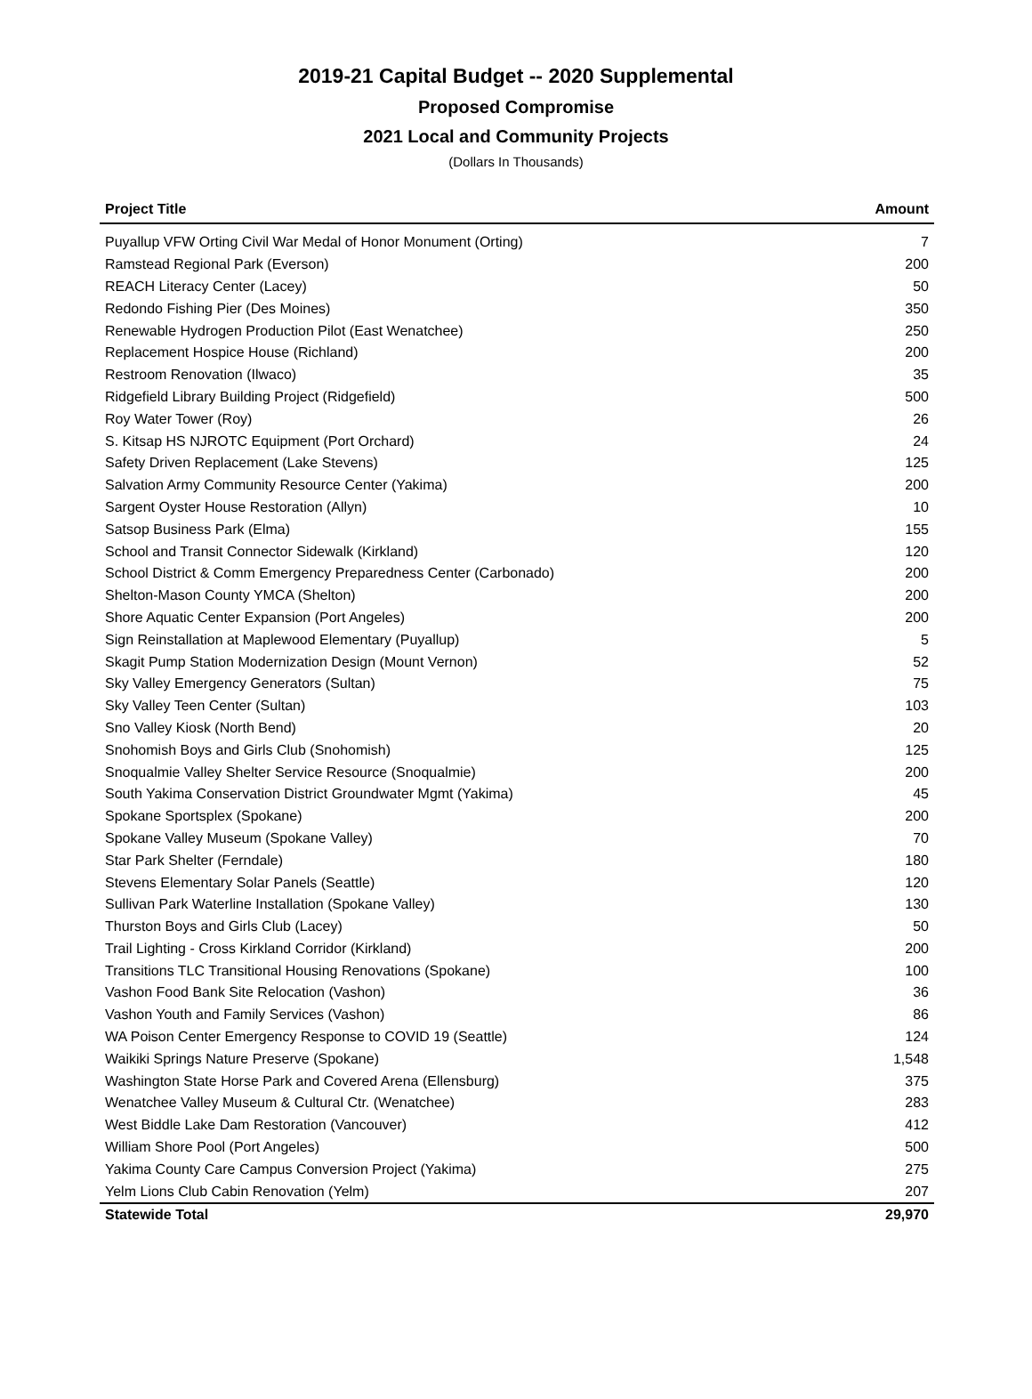2019-21 Capital Budget -- 2020 Supplemental
Proposed Compromise
2021 Local and Community Projects
(Dollars In Thousands)
| Project Title | Amount |
| --- | --- |
| Puyallup VFW Orting Civil War Medal of Honor Monument (Orting) | 7 |
| Ramstead Regional Park (Everson) | 200 |
| REACH Literacy Center (Lacey) | 50 |
| Redondo Fishing Pier (Des Moines) | 350 |
| Renewable Hydrogen Production Pilot (East Wenatchee) | 250 |
| Replacement Hospice House (Richland) | 200 |
| Restroom Renovation (Ilwaco) | 35 |
| Ridgefield Library Building Project (Ridgefield) | 500 |
| Roy Water Tower (Roy) | 26 |
| S. Kitsap HS NJROTC Equipment (Port Orchard) | 24 |
| Safety Driven Replacement (Lake Stevens) | 125 |
| Salvation Army Community Resource Center (Yakima) | 200 |
| Sargent Oyster House Restoration (Allyn) | 10 |
| Satsop Business Park (Elma) | 155 |
| School and Transit Connector Sidewalk (Kirkland) | 120 |
| School District & Comm Emergency Preparedness Center (Carbonado) | 200 |
| Shelton-Mason County YMCA (Shelton) | 200 |
| Shore Aquatic Center Expansion (Port Angeles) | 200 |
| Sign Reinstallation at Maplewood Elementary (Puyallup) | 5 |
| Skagit Pump Station Modernization Design (Mount Vernon) | 52 |
| Sky Valley Emergency Generators (Sultan) | 75 |
| Sky Valley Teen Center (Sultan) | 103 |
| Sno Valley Kiosk (North Bend) | 20 |
| Snohomish Boys and Girls Club (Snohomish) | 125 |
| Snoqualmie Valley Shelter Service Resource (Snoqualmie) | 200 |
| South Yakima Conservation District Groundwater Mgmt (Yakima) | 45 |
| Spokane Sportsplex (Spokane) | 200 |
| Spokane Valley Museum (Spokane Valley) | 70 |
| Star Park Shelter (Ferndale) | 180 |
| Stevens Elementary Solar Panels (Seattle) | 120 |
| Sullivan Park Waterline Installation (Spokane Valley) | 130 |
| Thurston Boys and Girls Club (Lacey) | 50 |
| Trail Lighting - Cross Kirkland Corridor (Kirkland) | 200 |
| Transitions TLC Transitional Housing Renovations (Spokane) | 100 |
| Vashon Food Bank Site Relocation (Vashon) | 36 |
| Vashon Youth and Family Services (Vashon) | 86 |
| WA Poison Center Emergency Response to COVID 19 (Seattle) | 124 |
| Waikiki Springs Nature Preserve (Spokane) | 1,548 |
| Washington State Horse Park and Covered Arena (Ellensburg) | 375 |
| Wenatchee Valley Museum & Cultural Ctr. (Wenatchee) | 283 |
| West Biddle Lake Dam Restoration (Vancouver) | 412 |
| William Shore Pool (Port Angeles) | 500 |
| Yakima County Care Campus Conversion Project (Yakima) | 275 |
| Yelm Lions Club Cabin Renovation (Yelm) | 207 |
| Statewide Total | 29,970 |